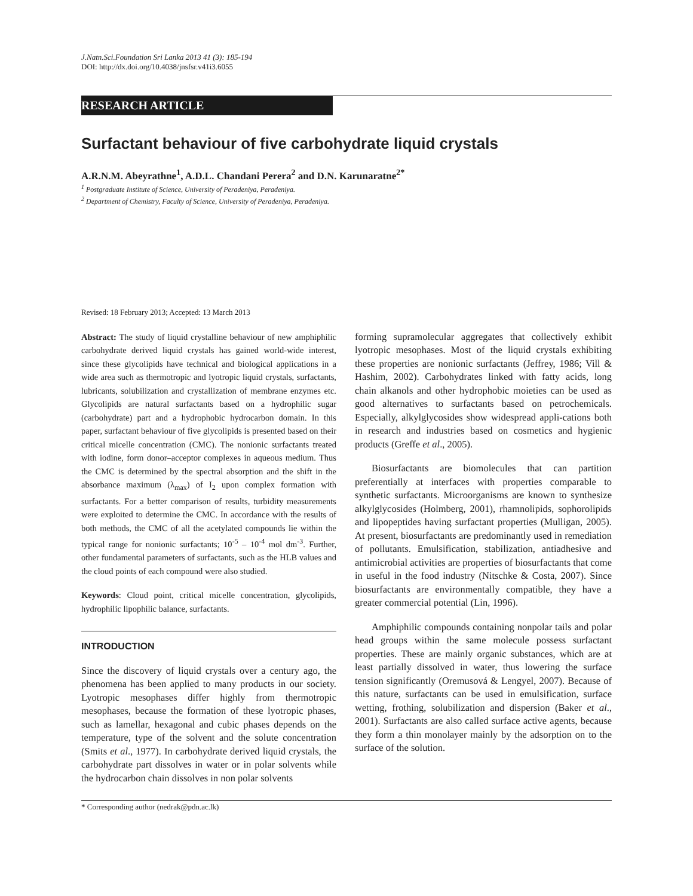J.Natn.Sci.Foundation Sri Lanka 2013 41 (3): 185-194
DOI: http://dx.doi.org/10.4038/jnsfsr.v41i3.6055
RESEARCH ARTICLE
Surfactant behaviour of five carbohydrate liquid crystals
A.R.N.M. Abeyrathne<sup>1</sup>, A.D.L. Chandani Perera<sup>2</sup> and D.N. Karunaratne<sup>2*</sup>
<sup>1</sup> Postgraduate Institute of Science, University of Peradeniya, Peradeniya.
<sup>2</sup> Department of Chemistry, Faculty of Science, University of Peradeniya, Peradeniya.
Revised: 18 February 2013; Accepted: 13 March 2013
Abstract: The study of liquid crystalline behaviour of new amphiphilic carbohydrate derived liquid crystals has gained world-wide interest, since these glycolipids have technical and biological applications in a wide area such as thermotropic and lyotropic liquid crystals, surfactants, lubricants, solubilization and crystallization of membrane enzymes etc. Glycolipids are natural surfactants based on a hydrophilic sugar (carbohydrate) part and a hydrophobic hydrocarbon domain. In this paper, surfactant behaviour of five glycolipids is presented based on their critical micelle concentration (CMC). The nonionic surfactants treated with iodine, form donor–acceptor complexes in aqueous medium. Thus the CMC is determined by the spectral absorption and the shift in the absorbance maximum (λ<sub>max</sub>) of I<sub>2</sub> upon complex formation with surfactants. For a better comparison of results, turbidity measurements were exploited to determine the CMC. In accordance with the results of both methods, the CMC of all the acetylated compounds lie within the typical range for nonionic surfactants; 10<sup>-5</sup> – 10<sup>-4</sup> mol dm<sup>-3</sup>. Further, other fundamental parameters of surfactants, such as the HLB values and the cloud points of each compound were also studied.
Keywords: Cloud point, critical micelle concentration, glycolipids, hydrophilic lipophilic balance, surfactants.
INTRODUCTION
Since the discovery of liquid crystals over a century ago, the phenomena has been applied to many products in our society. Lyotropic mesophases differ highly from thermotropic mesophases, because the formation of these lyotropic phases, such as lamellar, hexagonal and cubic phases depends on the temperature, type of the solvent and the solute concentration (Smits et al., 1977). In carbohydrate derived liquid crystals, the carbohydrate part dissolves in water or in polar solvents while the hydrocarbon chain dissolves in non polar solvents
forming supramolecular aggregates that collectively exhibit lyotropic mesophases. Most of the liquid crystals exhibiting these properties are nonionic surfactants (Jeffrey, 1986; Vill & Hashim, 2002). Carbohydrates linked with fatty acids, long chain alkanols and other hydrophobic moieties can be used as good alternatives to surfactants based on petrochemicals. Especially, alkylglycosides show widespread appli-cations both in research and industries based on cosmetics and hygienic products (Greffe et al., 2005).
Biosurfactants are biomolecules that can partition preferentially at interfaces with properties comparable to synthetic surfactants. Microorganisms are known to synthesize alkylglycosides (Holmberg, 2001), rhamnolipids, sophorolipids and lipopeptides having surfactant properties (Mulligan, 2005). At present, biosurfactants are predominantly used in remediation of pollutants. Emulsification, stabilization, antiadhesive and antimicrobial activities are properties of biosurfactants that come in useful in the food industry (Nitschke & Costa, 2007). Since biosurfactants are environmentally compatible, they have a greater commercial potential (Lin, 1996).
Amphiphilic compounds containing nonpolar tails and polar head groups within the same molecule possess surfactant properties. These are mainly organic substances, which are at least partially dissolved in water, thus lowering the surface tension significantly (Oremusová & Lengyel, 2007). Because of this nature, surfactants can be used in emulsification, surface wetting, frothing, solubilization and dispersion (Baker et al., 2001). Surfactants are also called surface active agents, because they form a thin monolayer mainly by the adsorption on to the surface of the solution.
* Corresponding author (nedrak@pdn.ac.lk)